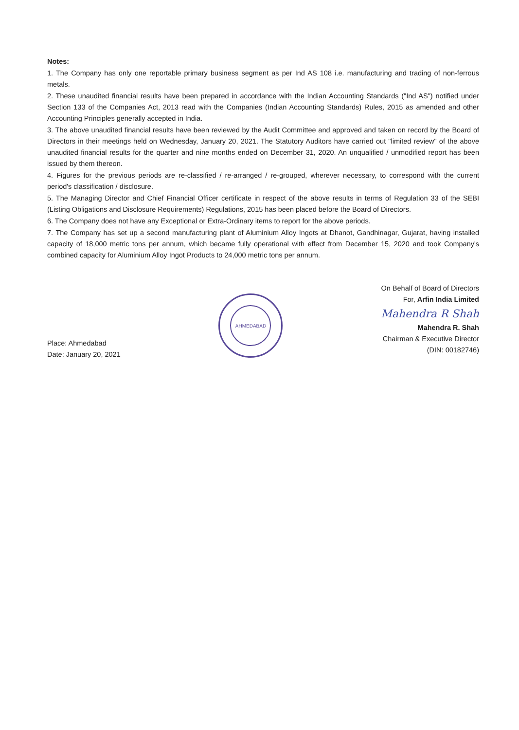Notes:
1. The Company has only one reportable primary business segment as per Ind AS 108 i.e. manufacturing and trading of non-ferrous metals.
2. These unaudited financial results have been prepared in accordance with the Indian Accounting Standards ("Ind AS") notified under Section 133 of the Companies Act, 2013 read with the Companies (Indian Accounting Standards) Rules, 2015 as amended and other Accounting Principles generally accepted in India.
3. The above unaudited financial results have been reviewed by the Audit Committee and approved and taken on record by the Board of Directors in their meetings held on Wednesday, January 20, 2021. The Statutory Auditors have carried out "limited review" of the above unaudited financial results for the quarter and nine months ended on December 31, 2020. An unqualified / unmodified report has been issued by them thereon.
4. Figures for the previous periods are re-classified / re-arranged / re-grouped, wherever necessary, to correspond with the current period's classification / disclosure.
5. The Managing Director and Chief Financial Officer certificate in respect of the above results in terms of Regulation 33 of the SEBI (Listing Obligations and Disclosure Requirements) Regulations, 2015 has been placed before the Board of Directors.
6. The Company does not have any Exceptional or Extra-Ordinary items to report for the above periods.
7. The Company has set up a second manufacturing plant of Aluminium Alloy Ingots at Dhanot, Gandhinagar, Gujarat, having installed capacity of 18,000 metric tons per annum, which became fully operational with effect from December 15, 2020 and took Company's combined capacity for Aluminium Alloy Ingot Products to 24,000 metric tons per annum.
Place: Ahmedabad
Date: January 20, 2021
AHMEDABAD
On Behalf of Board of Directors
For, Arfin India Limited
Mahendra R Shah
Mahendra R. Shah
Chairman & Executive Director
(DIN: 00182746)